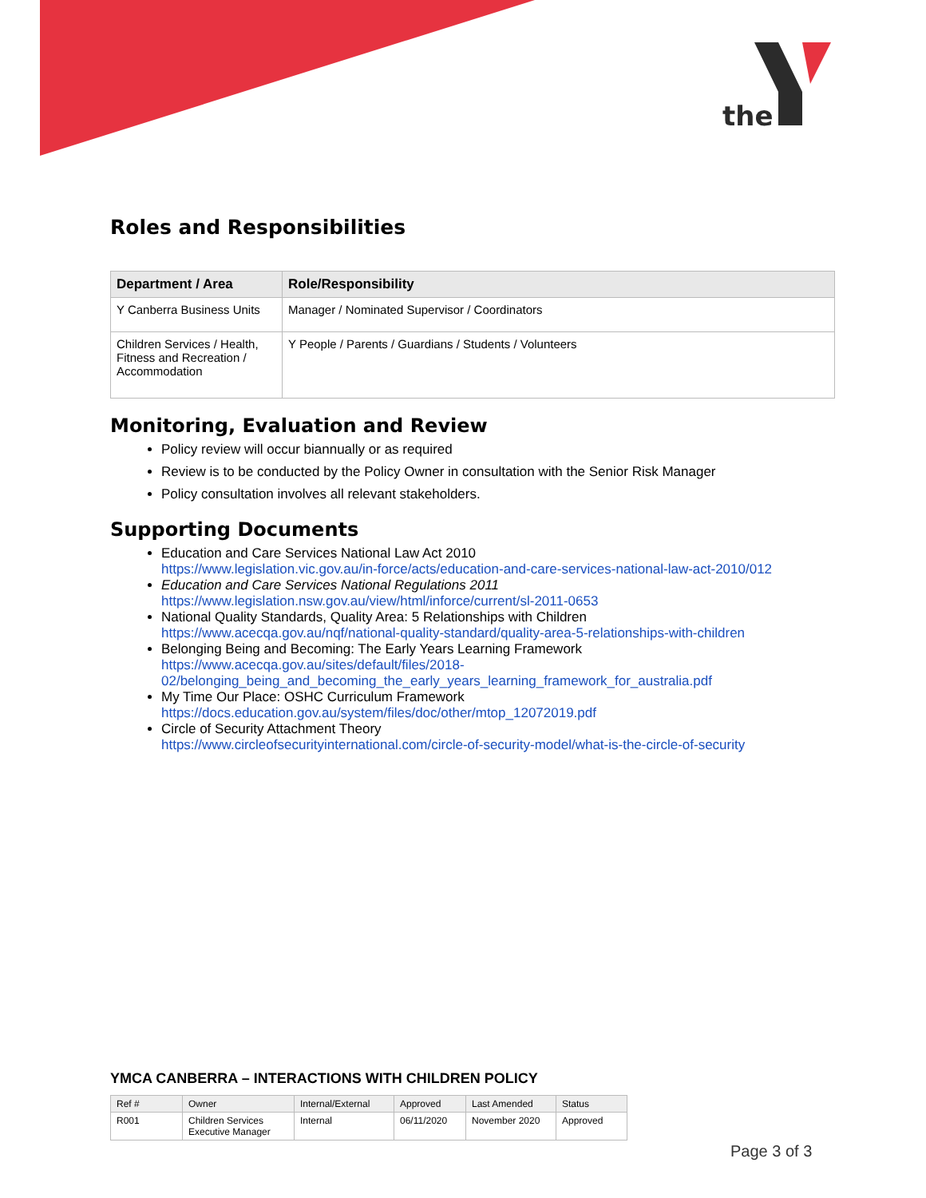the
Roles and Responsibilities
| Department / Area | Role/Responsibility |
| --- | --- |
| Y Canberra Business Units | Manager / Nominated Supervisor / Coordinators |
| Children Services / Health, Fitness and Recreation / Accommodation | Y People / Parents / Guardians / Students / Volunteers |
Monitoring, Evaluation and Review
Policy review will occur biannually or as required
Review is to be conducted by the Policy Owner in consultation with the Senior Risk Manager
Policy consultation involves all relevant stakeholders.
Supporting Documents
Education and Care Services National Law Act 2010
https://www.legislation.vic.gov.au/in-force/acts/education-and-care-services-national-law-act-2010/012
Education and Care Services National Regulations 2011
https://www.legislation.nsw.gov.au/view/html/inforce/current/sl-2011-0653
National Quality Standards, Quality Area: 5 Relationships with Children
https://www.acecqa.gov.au/nqf/national-quality-standard/quality-area-5-relationships-with-children
Belonging Being and Becoming: The Early Years Learning Framework
https://www.acecqa.gov.au/sites/default/files/2018-02/belonging_being_and_becoming_the_early_years_learning_framework_for_australia.pdf
My Time Our Place: OSHC Curriculum Framework
https://docs.education.gov.au/system/files/doc/other/mtop_12072019.pdf
Circle of Security Attachment Theory
https://www.circleofsecurityinternational.com/circle-of-security-model/what-is-the-circle-of-security
YMCA CANBERRA – INTERACTIONS WITH CHILDREN POLICY
| Ref # | Owner | Internal/External | Approved | Last Amended | Status |
| --- | --- | --- | --- | --- | --- |
| R001 | Children Services Executive Manager | Internal | 06/11/2020 | November 2020 | Approved |
Page 3 of 3